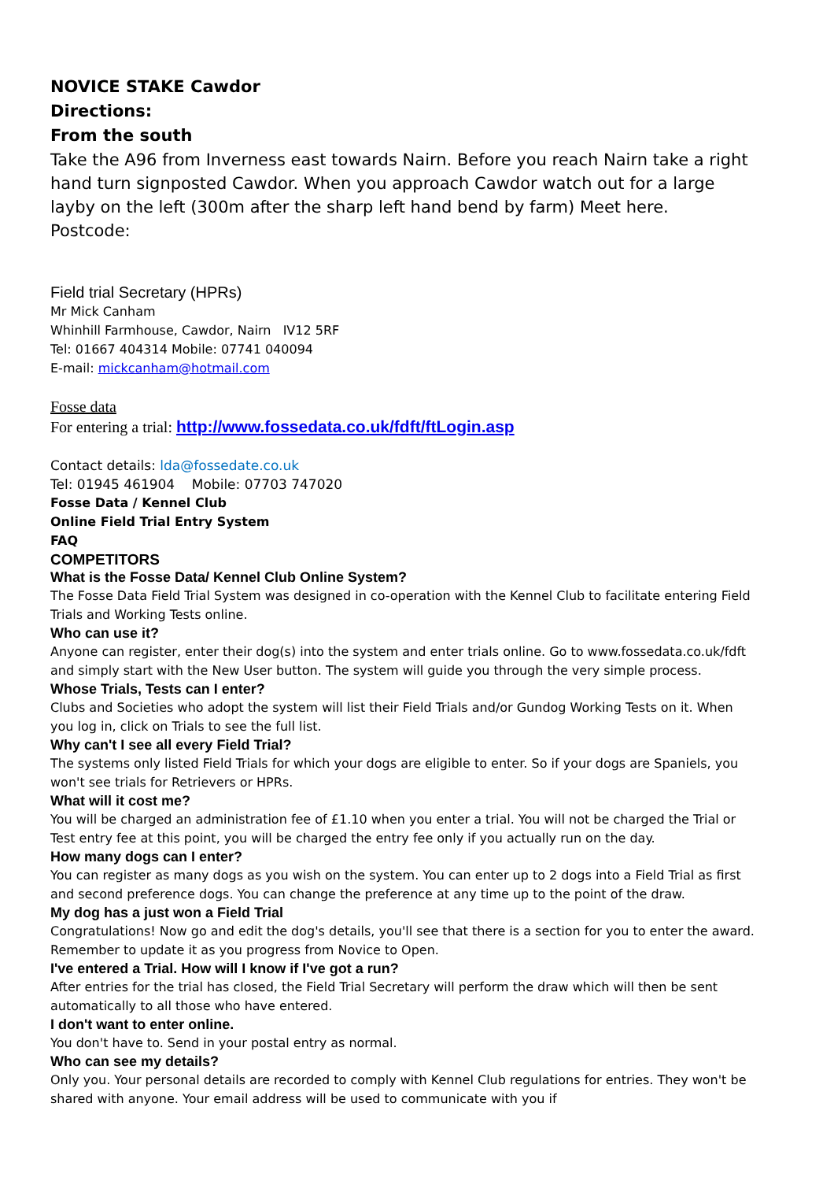NOVICE STAKE Cawdor
Directions:
From the south
Take the A96 from Inverness east towards Nairn. Before you reach Nairn take a right hand turn signposted Cawdor. When you approach Cawdor watch out for a large layby on the left (300m after the sharp left hand bend by farm) Meet here.
Postcode:
Field trial Secretary (HPRs)
Mr Mick Canham
Whinhill Farmhouse, Cawdor, Nairn IV12 5RF
Tel: 01667 404314 Mobile: 07741 040094
E-mail: mickcanham@hotmail.com
Fosse data
For entering a trial: http://www.fossedata.co.uk/fdft/ftLogin.asp
Contact details: lda@fossedate.co.uk
Tel: 01945 461904 Mobile: 07703 747020
Fosse Data / Kennel Club
Online Field Trial Entry System
FAQ
COMPETITORS
What is the Fosse Data/ Kennel Club Online System?
The Fosse Data Field Trial System was designed in co-operation with the Kennel Club to facilitate entering Field Trials and Working Tests online.
Who can use it?
Anyone can register, enter their dog(s) into the system and enter trials online. Go to www.fossedata.co.uk/fdft and simply start with the New User button. The system will guide you through the very simple process.
Whose Trials, Tests can I enter?
Clubs and Societies who adopt the system will list their Field Trials and/or Gundog Working Tests on it. When you log in, click on Trials to see the full list.
Why can't I see all every Field Trial?
The systems only listed Field Trials for which your dogs are eligible to enter. So if your dogs are Spaniels, you won't see trials for Retrievers or HPRs.
What will it cost me?
You will be charged an administration fee of £1.10 when you enter a trial. You will not be charged the Trial or Test entry fee at this point, you will be charged the entry fee only if you actually run on the day.
How many dogs can I enter?
You can register as many dogs as you wish on the system. You can enter up to 2 dogs into a Field Trial as first and second preference dogs. You can change the preference at any time up to the point of the draw.
My dog has a just won a Field Trial
Congratulations! Now go and edit the dog's details, you'll see that there is a section for you to enter the award. Remember to update it as you progress from Novice to Open.
I've entered a Trial. How will I know if I've got a run?
After entries for the trial has closed, the Field Trial Secretary will perform the draw which will then be sent automatically to all those who have entered.
I don't want to enter online.
You don't have to. Send in your postal entry as normal.
Who can see my details?
Only you. Your personal details are recorded to comply with Kennel Club regulations for entries. They won't be shared with anyone. Your email address will be used to communicate with you if